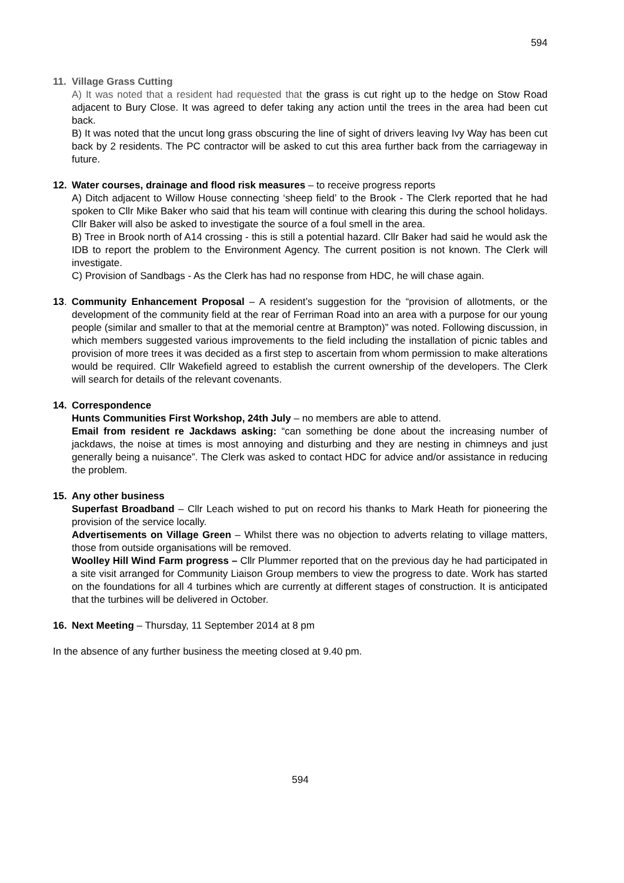594
11. Village Grass Cutting
A) It was noted that a resident had requested that the grass is cut right up to the hedge on Stow Road adjacent to Bury Close. It was agreed to defer taking any action until the trees in the area had been cut back.
B) It was noted that the uncut long grass obscuring the line of sight of drivers leaving Ivy Way has been cut back by 2 residents. The PC contractor will be asked to cut this area further back from the carriageway in future.
12. Water courses, drainage and flood risk measures – to receive progress reports
A) Ditch adjacent to Willow House connecting ‘sheep field’ to the Brook - The Clerk reported that he had spoken to Cllr Mike Baker who said that his team will continue with clearing this during the school holidays. Cllr Baker will also be asked to investigate the source of a foul smell in the area.
B) Tree in Brook north of A14 crossing - this is still a potential hazard. Cllr Baker had said he would ask the IDB to report the problem to the Environment Agency. The current position is not known. The Clerk will investigate.
C) Provision of Sandbags - As the Clerk has had no response from HDC, he will chase again.
13. Community Enhancement Proposal – A resident’s suggestion for the “provision of allotments, or the development of the community field at the rear of Ferriman Road into an area with a purpose for our young people (similar and smaller to that at the memorial centre at Brampton)” was noted. Following discussion, in which members suggested various improvements to the field including the installation of picnic tables and provision of more trees it was decided as a first step to ascertain from whom permission to make alterations would be required. Cllr Wakefield agreed to establish the current ownership of the developers. The Clerk will search for details of the relevant covenants.
14. Correspondence
Hunts Communities First Workshop, 24th July – no members are able to attend.
Email from resident re Jackdaws asking: “can something be done about the increasing number of jackdaws, the noise at times is most annoying and disturbing and they are nesting in chimneys and just generally being a nuisance”. The Clerk was asked to contact HDC for advice and/or assistance in reducing the problem.
15. Any other business
Superfast Broadband – Cllr Leach wished to put on record his thanks to Mark Heath for pioneering the provision of the service locally.
Advertisements on Village Green – Whilst there was no objection to adverts relating to village matters, those from outside organisations will be removed.
Woolley Hill Wind Farm progress – Cllr Plummer reported that on the previous day he had participated in a site visit arranged for Community Liaison Group members to view the progress to date. Work has started on the foundations for all 4 turbines which are currently at different stages of construction. It is anticipated that the turbines will be delivered in October.
16. Next Meeting – Thursday, 11 September 2014 at 8 pm
In the absence of any further business the meeting closed at 9.40 pm.
594